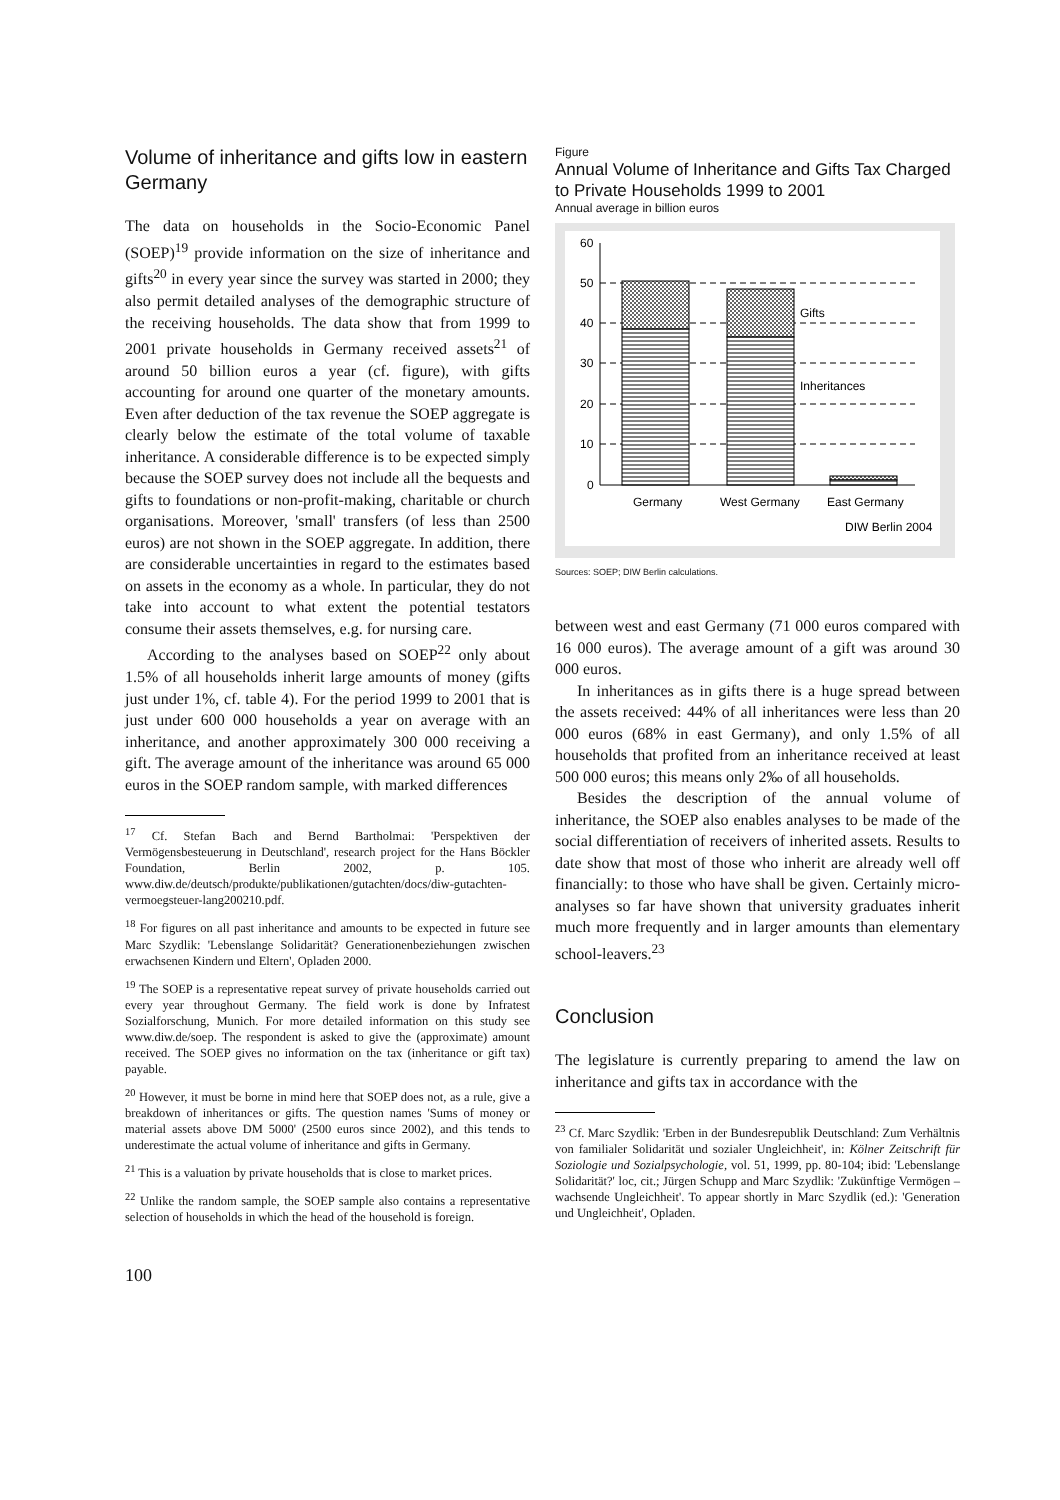Volume of inheritance and gifts low in eastern Germany
The data on households in the Socio-Economic Panel (SOEP)<sup>19</sup> provide information on the size of inheritance and gifts<sup>20</sup> in every year since the survey was started in 2000; they also permit detailed analyses of the demographic structure of the receiving households. The data show that from 1999 to 2001 private households in Germany received assets<sup>21</sup> of around 50 billion euros a year (cf. figure), with gifts accounting for around one quarter of the monetary amounts. Even after deduction of the tax revenue the SOEP aggregate is clearly below the estimate of the total volume of taxable inheritance. A considerable difference is to be expected simply because the SOEP survey does not include all the bequests and gifts to foundations or non-profit-making, charitable or church organisations. Moreover, 'small' transfers (of less than 2500 euros) are not shown in the SOEP aggregate. In addition, there are considerable uncertainties in regard to the estimates based on assets in the economy as a whole. In particular, they do not take into account to what extent the potential testators consume their assets themselves, e.g. for nursing care.
According to the analyses based on SOEP<sup>22</sup> only about 1.5% of all households inherit large amounts of money (gifts just under 1%, cf. table 4). For the period 1999 to 2001 that is just under 600 000 households a year on average with an inheritance, and another approximately 300 000 receiving a gift. The average amount of the inheritance was around 65 000 euros in the SOEP random sample, with marked differences
<sup>17</sup> Cf. Stefan Bach and Bernd Bartholmai: 'Perspektiven der Vermögensbesteuerung in Deutschland', research project for the Hans Böckler Foundation, Berlin 2002, p. 105. www.diw.de/deutsch/produkte/publikationen/gutachten/docs/diw-gutachten-vermoegsteuer-lang200210.pdf.
<sup>18</sup> For figures on all past inheritance and amounts to be expected in future see Marc Szydlik: 'Lebenslange Solidarität? Generationenbeziehungen zwischen erwachsenen Kindern und Eltern', Opladen 2000.
<sup>19</sup> The SOEP is a representative repeat survey of private households carried out every year throughout Germany. The field work is done by Infratest Sozialforschung, Munich. For more detailed information on this study see www.diw.de/soep. The respondent is asked to give the (approximate) amount received. The SOEP gives no information on the tax (inheritance or gift tax) payable.
<sup>20</sup> However, it must be borne in mind here that SOEP does not, as a rule, give a breakdown of inheritances or gifts. The question names 'Sums of money or material assets above DM 5000' (2500 euros since 2002), and this tends to underestimate the actual volume of inheritance and gifts in Germany.
<sup>21</sup> This is a valuation by private households that is close to market prices.
<sup>22</sup> Unlike the random sample, the SOEP sample also contains a representative selection of households in which the head of the household is foreign.
100
Figure
Annual Volume of Inheritance and Gifts Tax Charged to Private Households 1999 to 2001
Annual average in billion euros
60
50
40
30
20
10
0
Gifts
Inheritances
Germany
West Germany
East Germany
DIW Berlin 2004
Sources: SOEP; DIW Berlin calculations.
between west and east Germany (71 000 euros compared with 16 000 euros). The average amount of a gift was around 30 000 euros.
In inheritances as in gifts there is a huge spread between the assets received: 44% of all inheritances were less than 20 000 euros (68% in east Germany), and only 1.5% of all households that profited from an inheritance received at least 500 000 euros; this means only 2‰ of all households.
Besides the description of the annual volume of inheritance, the SOEP also enables analyses to be made of the social differentiation of receivers of inherited assets. Results to date show that most of those who inherit are already well off financially: to those who have shall be given. Certainly micro-analyses so far have shown that university graduates inherit much more frequently and in larger amounts than elementary school-leavers.<sup>23</sup>
Conclusion
The legislature is currently preparing to amend the law on inheritance and gifts tax in accordance with the
<sup>23</sup> Cf. Marc Szydlik: 'Erben in der Bundesrepublik Deutschland: Zum Verhältnis von familialer Solidarität und sozialer Ungleichheit', in: Kölner Zeitschrift für Soziologie und Sozialpsychologie, vol. 51, 1999, pp. 80-104; ibid: 'Lebenslange Solidarität?' loc, cit.; Jürgen Schupp and Marc Szydlik: 'Zukünftige Vermögen – wachsende Ungleichheit'. To appear shortly in Marc Szydlik (ed.): 'Generation und Ungleichheit', Opladen.